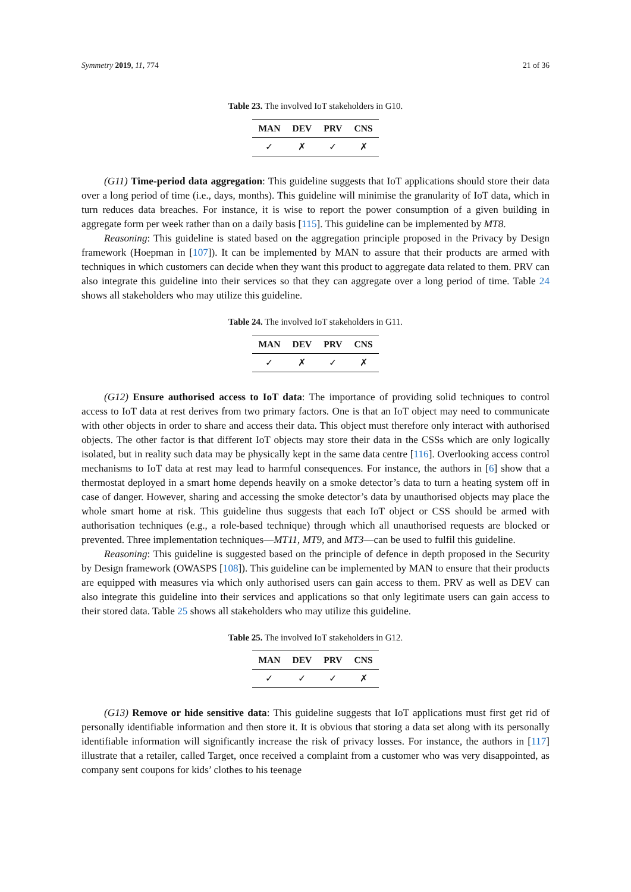Symmetry 2019, 11, 774 21 of 36
Table 23. The involved IoT stakeholders in G10.
| MAN | DEV | PRV | CNS |
| --- | --- | --- | --- |
| ✓ | ✗ | ✓ | ✗ |
(G11) Time-period data aggregation: This guideline suggests that IoT applications should store their data over a long period of time (i.e., days, months). This guideline will minimise the granularity of IoT data, which in turn reduces data breaches. For instance, it is wise to report the power consumption of a given building in aggregate form per week rather than on a daily basis [115]. This guideline can be implemented by MT8.
Reasoning: This guideline is stated based on the aggregation principle proposed in the Privacy by Design framework (Hoepman in [107]). It can be implemented by MAN to assure that their products are armed with techniques in which customers can decide when they want this product to aggregate data related to them. PRV can also integrate this guideline into their services so that they can aggregate over a long period of time. Table 24 shows all stakeholders who may utilize this guideline.
Table 24. The involved IoT stakeholders in G11.
| MAN | DEV | PRV | CNS |
| --- | --- | --- | --- |
| ✓ | ✗ | ✓ | ✗ |
(G12) Ensure authorised access to IoT data: The importance of providing solid techniques to control access to IoT data at rest derives from two primary factors. One is that an IoT object may need to communicate with other objects in order to share and access their data. This object must therefore only interact with authorised objects. The other factor is that different IoT objects may store their data in the CSSs which are only logically isolated, but in reality such data may be physically kept in the same data centre [116]. Overlooking access control mechanisms to IoT data at rest may lead to harmful consequences. For instance, the authors in [6] show that a thermostat deployed in a smart home depends heavily on a smoke detector’s data to turn a heating system off in case of danger. However, sharing and accessing the smoke detector’s data by unauthorised objects may place the whole smart home at risk. This guideline thus suggests that each IoT object or CSS should be armed with authorisation techniques (e.g., a role-based technique) through which all unauthorised requests are blocked or prevented. Three implementation techniques—MT11, MT9, and MT3—can be used to fulfil this guideline.
Reasoning: This guideline is suggested based on the principle of defence in depth proposed in the Security by Design framework (OWASPS [108]). This guideline can be implemented by MAN to ensure that their products are equipped with measures via which only authorised users can gain access to them. PRV as well as DEV can also integrate this guideline into their services and applications so that only legitimate users can gain access to their stored data. Table 25 shows all stakeholders who may utilize this guideline.
Table 25. The involved IoT stakeholders in G12.
| MAN | DEV | PRV | CNS |
| --- | --- | --- | --- |
| ✓ | ✓ | ✓ | ✗ |
(G13) Remove or hide sensitive data: This guideline suggests that IoT applications must first get rid of personally identifiable information and then store it. It is obvious that storing a data set along with its personally identifiable information will significantly increase the risk of privacy losses. For instance, the authors in [117] illustrate that a retailer, called Target, once received a complaint from a customer who was very disappointed, as company sent coupons for kids’ clothes to his teenage